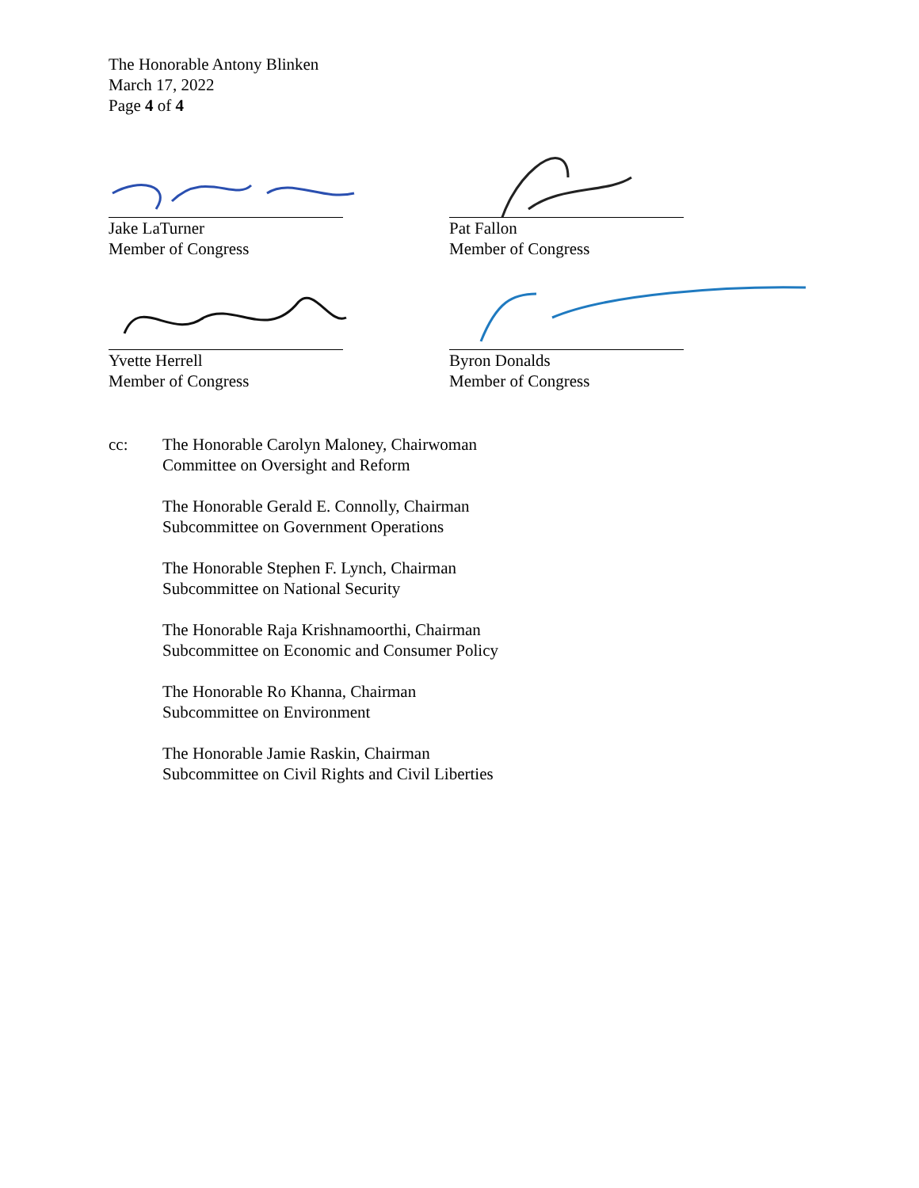The Honorable Antony Blinken
March 17, 2022
Page 4 of 4
Jake LaTurner
Member of Congress
Pat Fallon
Member of Congress
Yvette Herrell
Member of Congress
Byron Donalds
Member of Congress
cc: The Honorable Carolyn Maloney, Chairwoman
Committee on Oversight and Reform
The Honorable Gerald E. Connolly, Chairman
Subcommittee on Government Operations
The Honorable Stephen F. Lynch, Chairman
Subcommittee on National Security
The Honorable Raja Krishnamoorthi, Chairman
Subcommittee on Economic and Consumer Policy
The Honorable Ro Khanna, Chairman
Subcommittee on Environment
The Honorable Jamie Raskin, Chairman
Subcommittee on Civil Rights and Civil Liberties